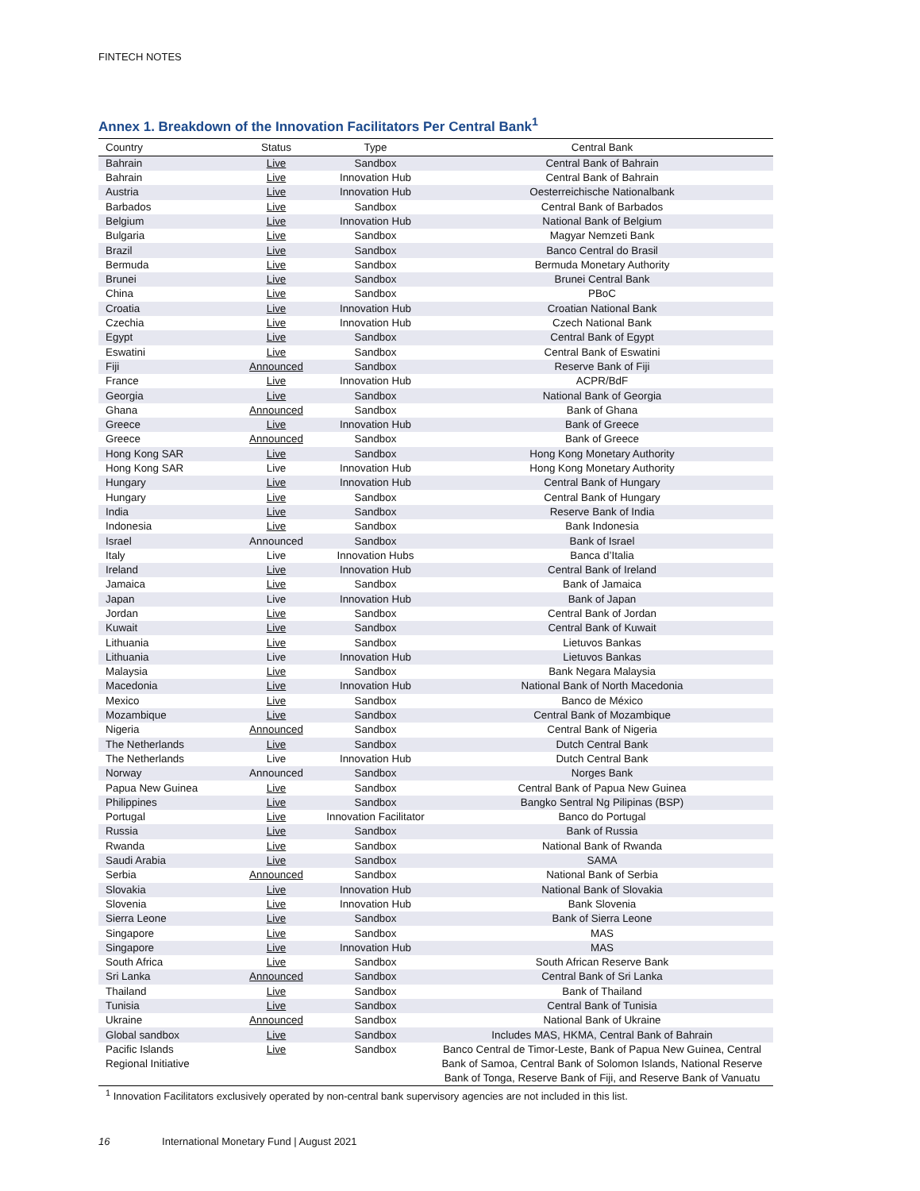FINTECH NOTES
Annex 1. Breakdown of the Innovation Facilitators Per Central Bank<sup>1</sup>
| Country | Status | Type | Central Bank |
| --- | --- | --- | --- |
| Bahrain | Live | Sandbox | Central Bank of Bahrain |
| Bahrain | Live | Innovation Hub | Central Bank of Bahrain |
| Austria | Live | Innovation Hub | Oesterreichische Nationalbank |
| Barbados | Live | Sandbox | Central Bank of Barbados |
| Belgium | Live | Innovation Hub | National Bank of Belgium |
| Bulgaria | Live | Sandbox | Magyar Nemzeti Bank |
| Brazil | Live | Sandbox | Banco Central do Brasil |
| Bermuda | Live | Sandbox | Bermuda Monetary Authority |
| Brunei | Live | Sandbox | Brunei Central Bank |
| China | Live | Sandbox | PBoC |
| Croatia | Live | Innovation Hub | Croatian National Bank |
| Czechia | Live | Innovation Hub | Czech National Bank |
| Egypt | Live | Sandbox | Central Bank of Egypt |
| Eswatini | Live | Sandbox | Central Bank of Eswatini |
| Fiji | Announced | Sandbox | Reserve Bank of Fiji |
| France | Live | Innovation Hub | ACPR/BdF |
| Georgia | Live | Sandbox | National Bank of Georgia |
| Ghana | Announced | Sandbox | Bank of Ghana |
| Greece | Live | Innovation Hub | Bank of Greece |
| Greece | Announced | Sandbox | Bank of Greece |
| Hong Kong SAR | Live | Sandbox | Hong Kong Monetary Authority |
| Hong Kong SAR | Live | Innovation Hub | Hong Kong Monetary Authority |
| Hungary | Live | Innovation Hub | Central Bank of Hungary |
| Hungary | Live | Sandbox | Central Bank of Hungary |
| India | Live | Sandbox | Reserve Bank of India |
| Indonesia | Live | Sandbox | Bank Indonesia |
| Israel | Announced | Sandbox | Bank of Israel |
| Italy | Live | Innovation Hubs | Banca d’Italia |
| Ireland | Live | Innovation Hub | Central Bank of Ireland |
| Jamaica | Live | Sandbox | Bank of Jamaica |
| Japan | Live | Innovation Hub | Bank of Japan |
| Jordan | Live | Sandbox | Central Bank of Jordan |
| Kuwait | Live | Sandbox | Central Bank of Kuwait |
| Lithuania | Live | Sandbox | Lietuvos Bankas |
| Lithuania | Live | Innovation Hub | Lietuvos Bankas |
| Malaysia | Live | Sandbox | Bank Negara Malaysia |
| Macedonia | Live | Innovation Hub | National Bank of North Macedonia |
| Mexico | Live | Sandbox | Banco de México |
| Mozambique | Live | Sandbox | Central Bank of Mozambique |
| Nigeria | Announced | Sandbox | Central Bank of Nigeria |
| The Netherlands | Live | Sandbox | Dutch Central Bank |
| The Netherlands | Live | Innovation Hub | Dutch Central Bank |
| Norway | Announced | Sandbox | Norges Bank |
| Papua New Guinea | Live | Sandbox | Central Bank of Papua New Guinea |
| Philippines | Live | Sandbox | Bangko Sentral Ng Pilipinas (BSP) |
| Portugal | Live | Innovation Facilitator | Banco do Portugal |
| Russia | Live | Sandbox | Bank of Russia |
| Rwanda | Live | Sandbox | National Bank of Rwanda |
| Saudi Arabia | Live | Sandbox | SAMA |
| Serbia | Announced | Sandbox | National Bank of Serbia |
| Slovakia | Live | Innovation Hub | National Bank of Slovakia |
| Slovenia | Live | Innovation Hub | Bank Slovenia |
| Sierra Leone | Live | Sandbox | Bank of Sierra Leone |
| Singapore | Live | Sandbox | MAS |
| Singapore | Live | Innovation Hub | MAS |
| South Africa | Live | Sandbox | South African Reserve Bank |
| Sri Lanka | Announced | Sandbox | Central Bank of Sri Lanka |
| Thailand | Live | Sandbox | Bank of Thailand |
| Tunisia | Live | Sandbox | Central Bank of Tunisia |
| Ukraine | Announced | Sandbox | National Bank of Ukraine |
| Global sandbox | Live | Sandbox | Includes MAS, HKMA, Central Bank of Bahrain |
| Pacific Islands Regional Initiative | Live | Sandbox | Banco Central de Timor-Leste, Bank of Papua New Guinea, Central Bank of Samoa, Central Bank of Solomon Islands, National Reserve Bank of Tonga, Reserve Bank of Fiji, and Reserve Bank of Vanuatu |
<sup>1</sup> Innovation Facilitators exclusively operated by non-central bank supervisory agencies are not included in this list.
16 International Monetary Fund | August 2021